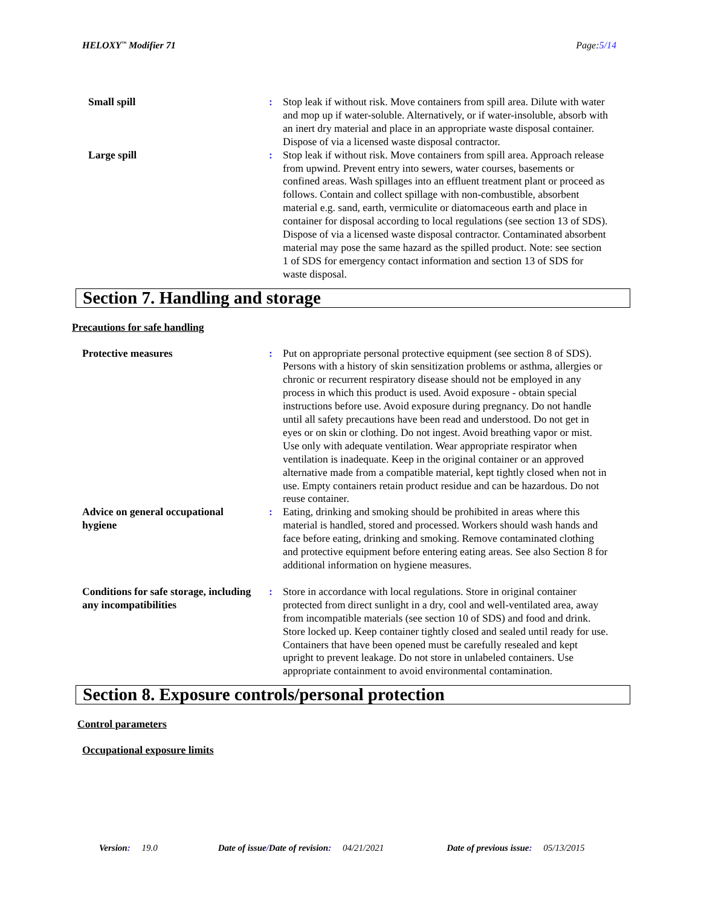HELOXY<sup>™</sup> Modifier 71 Page:5/14
Small spill : Stop leak if without risk. Move containers from spill area. Dilute with water and mop up if water-soluble. Alternatively, or if water-insoluble, absorb with an inert dry material and place in an appropriate waste disposal container. Dispose of via a licensed waste disposal contractor.
Large spill : Stop leak if without risk. Move containers from spill area. Approach release from upwind. Prevent entry into sewers, water courses, basements or confined areas. Wash spillages into an effluent treatment plant or proceed as follows. Contain and collect spillage with non-combustible, absorbent material e.g. sand, earth, vermiculite or diatomaceous earth and place in container for disposal according to local regulations (see section 13 of SDS). Dispose of via a licensed waste disposal contractor. Contaminated absorbent material may pose the same hazard as the spilled product. Note: see section 1 of SDS for emergency contact information and section 13 of SDS for waste disposal.
Section 7. Handling and storage
Precautions for safe handling
Protective measures : Put on appropriate personal protective equipment (see section 8 of SDS). Persons with a history of skin sensitization problems or asthma, allergies or chronic or recurrent respiratory disease should not be employed in any process in which this product is used. Avoid exposure - obtain special instructions before use. Avoid exposure during pregnancy. Do not handle until all safety precautions have been read and understood. Do not get in eyes or on skin or clothing. Do not ingest. Avoid breathing vapor or mist. Use only with adequate ventilation. Wear appropriate respirator when ventilation is inadequate. Keep in the original container or an approved alternative made from a compatible material, kept tightly closed when not in use. Empty containers retain product residue and can be hazardous. Do not reuse container.
Advice on general occupational hygiene
: Eating, drinking and smoking should be prohibited in areas where this material is handled, stored and processed. Workers should wash hands and face before eating, drinking and smoking. Remove contaminated clothing and protective equipment before entering eating areas. See also Section 8 for additional information on hygiene measures.
Conditions for safe storage, including any incompatibilities
: Store in accordance with local regulations. Store in original container protected from direct sunlight in a dry, cool and well-ventilated area, away from incompatible materials (see section 10 of SDS) and food and drink. Store locked up. Keep container tightly closed and sealed until ready for use. Containers that have been opened must be carefully resealed and kept upright to prevent leakage. Do not store in unlabeled containers. Use appropriate containment to avoid environmental contamination.
Section 8. Exposure controls/personal protection
Control parameters
Occupational exposure limits
Version: 19.0 Date of issue/Date of revision: 04/21/2021 Date of previous issue: 05/13/2015